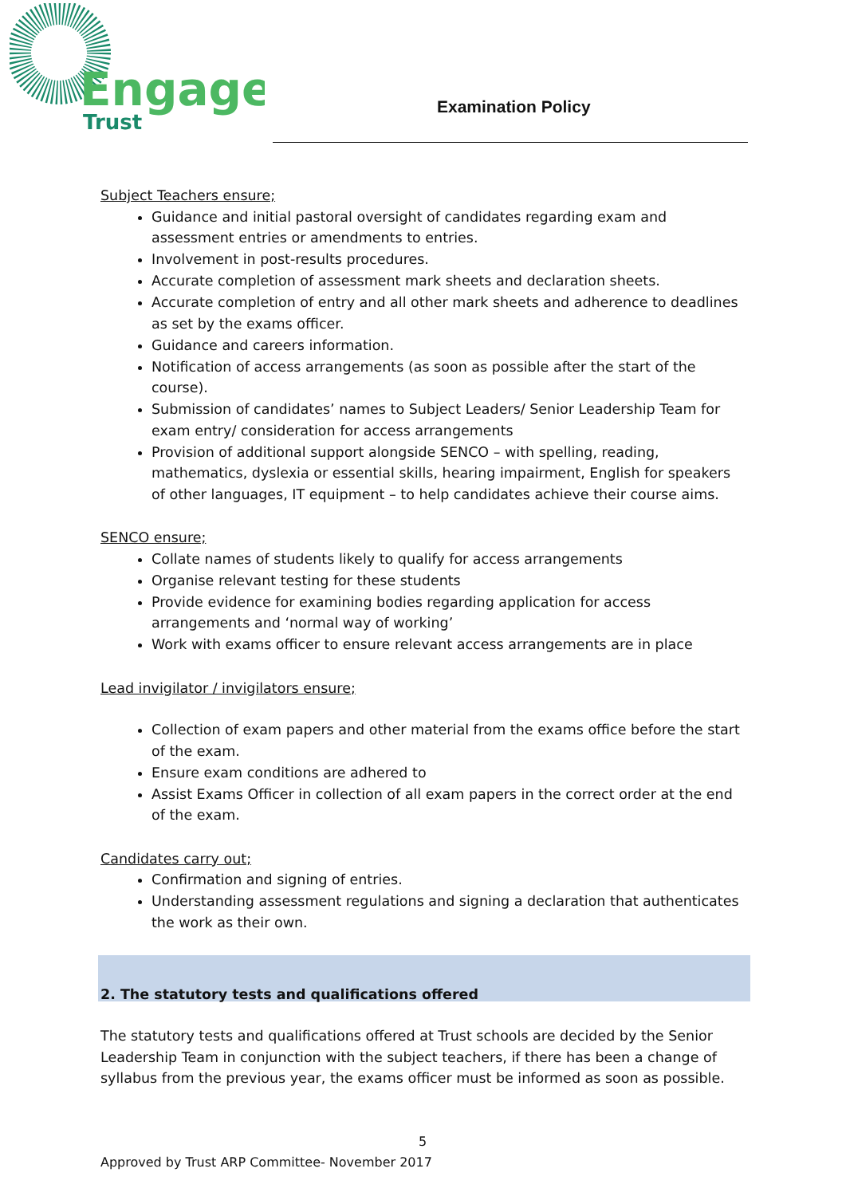Engage
Trust
Examination Policy
Subject Teachers ensure;
Guidance and initial pastoral oversight of candidates regarding exam and assessment entries or amendments to entries.
Involvement in post-results procedures.
Accurate completion of assessment mark sheets and declaration sheets.
Accurate completion of entry and all other mark sheets and adherence to deadlines as set by the exams officer.
Guidance and careers information.
Notification of access arrangements (as soon as possible after the start of the course).
Submission of candidates’ names to Subject Leaders/ Senior Leadership Team for exam entry/ consideration for access arrangements
Provision of additional support alongside SENCO – with spelling, reading, mathematics, dyslexia or essential skills, hearing impairment, English for speakers of other languages, IT equipment – to help candidates achieve their course aims.
SENCO ensure;
Collate names of students likely to qualify for access arrangements
Organise relevant testing for these students
Provide evidence for examining bodies regarding application for access arrangements and ‘normal way of working’
Work with exams officer to ensure relevant access arrangements are in place
Lead invigilator / invigilators ensure;
Collection of exam papers and other material from the exams office before the start of the exam.
Ensure exam conditions are adhered to
Assist Exams Officer in collection of all exam papers in the correct order at the end of the exam.
Candidates carry out;
Confirmation and signing of entries.
Understanding assessment regulations and signing a declaration that authenticates the work as their own.
2. The statutory tests and qualifications offered
The statutory tests and qualifications offered at Trust schools are decided by the Senior Leadership Team in conjunction with the subject teachers, if there has been a change of syllabus from the previous year, the exams officer must be informed as soon as possible.
5
Approved by Trust ARP Committee- November 2017